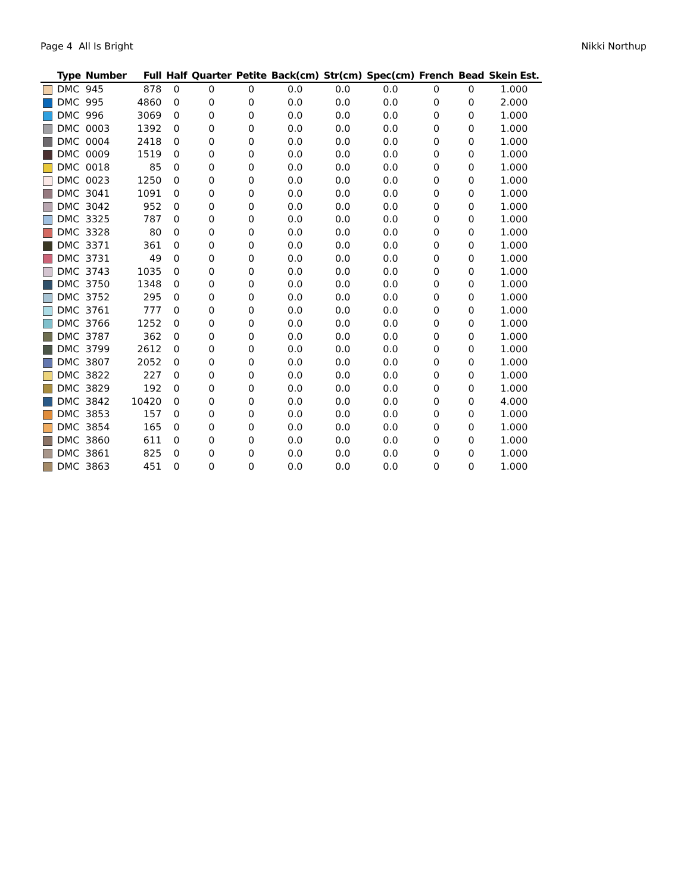Page 4 All Is Bright Nikki Northup
| | Type | Number | Full | Half | Quarter | Petite | Back(cm) | Str(cm) | Spec(cm) | French | Bead | Skein Est. |
| --- | --- | --- | --- | --- | --- | --- | --- | --- | --- | --- | --- | --- |
| | DMC | 945 | 878 | 0 | 0 | 0 | 0.0 | 0.0 | 0.0 | 0 | 0 | 1.000 |
| | DMC | 995 | 4860 | 0 | 0 | 0 | 0.0 | 0.0 | 0.0 | 0 | 0 | 2.000 |
| | DMC | 996 | 3069 | 0 | 0 | 0 | 0.0 | 0.0 | 0.0 | 0 | 0 | 1.000 |
| | DMC | 0003 | 1392 | 0 | 0 | 0 | 0.0 | 0.0 | 0.0 | 0 | 0 | 1.000 |
| | DMC | 0004 | 2418 | 0 | 0 | 0 | 0.0 | 0.0 | 0.0 | 0 | 0 | 1.000 |
| | DMC | 0009 | 1519 | 0 | 0 | 0 | 0.0 | 0.0 | 0.0 | 0 | 0 | 1.000 |
| | DMC | 0018 | 85 | 0 | 0 | 0 | 0.0 | 0.0 | 0.0 | 0 | 0 | 1.000 |
| | DMC | 0023 | 1250 | 0 | 0 | 0 | 0.0 | 0.0 | 0.0 | 0 | 0 | 1.000 |
| | DMC | 3041 | 1091 | 0 | 0 | 0 | 0.0 | 0.0 | 0.0 | 0 | 0 | 1.000 |
| | DMC | 3042 | 952 | 0 | 0 | 0 | 0.0 | 0.0 | 0.0 | 0 | 0 | 1.000 |
| | DMC | 3325 | 787 | 0 | 0 | 0 | 0.0 | 0.0 | 0.0 | 0 | 0 | 1.000 |
| | DMC | 3328 | 80 | 0 | 0 | 0 | 0.0 | 0.0 | 0.0 | 0 | 0 | 1.000 |
| | DMC | 3371 | 361 | 0 | 0 | 0 | 0.0 | 0.0 | 0.0 | 0 | 0 | 1.000 |
| | DMC | 3731 | 49 | 0 | 0 | 0 | 0.0 | 0.0 | 0.0 | 0 | 0 | 1.000 |
| | DMC | 3743 | 1035 | 0 | 0 | 0 | 0.0 | 0.0 | 0.0 | 0 | 0 | 1.000 |
| | DMC | 3750 | 1348 | 0 | 0 | 0 | 0.0 | 0.0 | 0.0 | 0 | 0 | 1.000 |
| | DMC | 3752 | 295 | 0 | 0 | 0 | 0.0 | 0.0 | 0.0 | 0 | 0 | 1.000 |
| | DMC | 3761 | 777 | 0 | 0 | 0 | 0.0 | 0.0 | 0.0 | 0 | 0 | 1.000 |
| | DMC | 3766 | 1252 | 0 | 0 | 0 | 0.0 | 0.0 | 0.0 | 0 | 0 | 1.000 |
| | DMC | 3787 | 362 | 0 | 0 | 0 | 0.0 | 0.0 | 0.0 | 0 | 0 | 1.000 |
| | DMC | 3799 | 2612 | 0 | 0 | 0 | 0.0 | 0.0 | 0.0 | 0 | 0 | 1.000 |
| | DMC | 3807 | 2052 | 0 | 0 | 0 | 0.0 | 0.0 | 0.0 | 0 | 0 | 1.000 |
| | DMC | 3822 | 227 | 0 | 0 | 0 | 0.0 | 0.0 | 0.0 | 0 | 0 | 1.000 |
| | DMC | 3829 | 192 | 0 | 0 | 0 | 0.0 | 0.0 | 0.0 | 0 | 0 | 1.000 |
| | DMC | 3842 | 10420 | 0 | 0 | 0 | 0.0 | 0.0 | 0.0 | 0 | 0 | 4.000 |
| | DMC | 3853 | 157 | 0 | 0 | 0 | 0.0 | 0.0 | 0.0 | 0 | 0 | 1.000 |
| | DMC | 3854 | 165 | 0 | 0 | 0 | 0.0 | 0.0 | 0.0 | 0 | 0 | 1.000 |
| | DMC | 3860 | 611 | 0 | 0 | 0 | 0.0 | 0.0 | 0.0 | 0 | 0 | 1.000 |
| | DMC | 3861 | 825 | 0 | 0 | 0 | 0.0 | 0.0 | 0.0 | 0 | 0 | 1.000 |
| | DMC | 3863 | 451 | 0 | 0 | 0 | 0.0 | 0.0 | 0.0 | 0 | 0 | 1.000 |